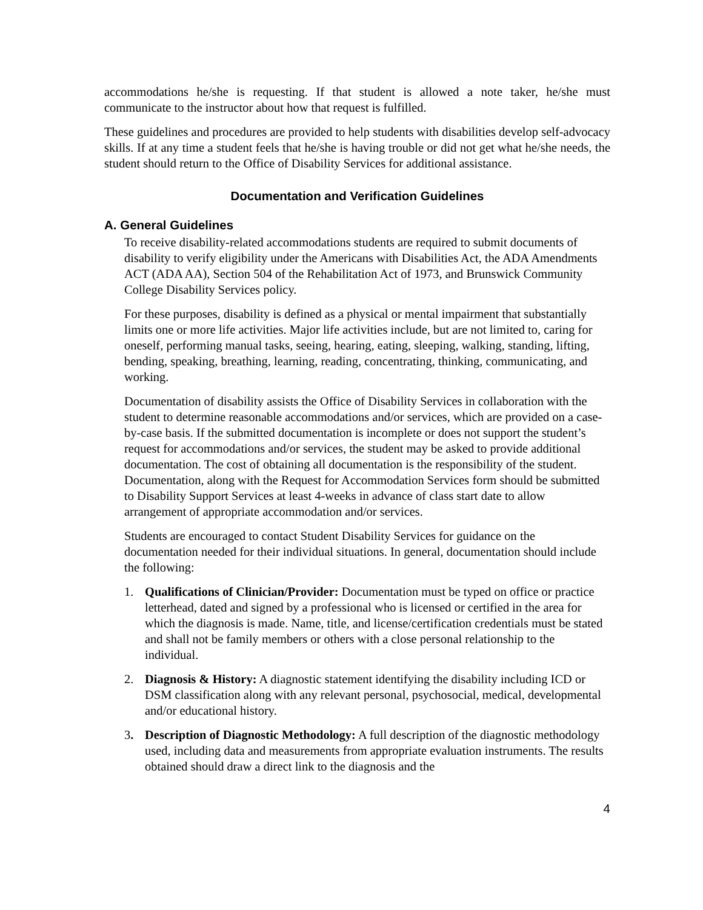accommodations he/she is requesting. If that student is allowed a note taker, he/she must communicate to the instructor about how that request is fulfilled.
These guidelines and procedures are provided to help students with disabilities develop self-advocacy skills. If at any time a student feels that he/she is having trouble or did not get what he/she needs, the student should return to the Office of Disability Services for additional assistance.
Documentation and Verification Guidelines
A. General Guidelines
To receive disability-related accommodations students are required to submit documents of disability to verify eligibility under the Americans with Disabilities Act, the ADA Amendments ACT (ADA AA), Section 504 of the Rehabilitation Act of 1973, and Brunswick Community College Disability Services policy.
For these purposes, disability is defined as a physical or mental impairment that substantially limits one or more life activities. Major life activities include, but are not limited to, caring for oneself, performing manual tasks, seeing, hearing, eating, sleeping, walking, standing, lifting, bending, speaking, breathing, learning, reading, concentrating, thinking, communicating, and working.
Documentation of disability assists the Office of Disability Services in collaboration with the student to determine reasonable accommodations and/or services, which are provided on a case-by-case basis. If the submitted documentation is incomplete or does not support the student’s request for accommodations and/or services, the student may be asked to provide additional documentation. The cost of obtaining all documentation is the responsibility of the student. Documentation, along with the Request for Accommodation Services form should be submitted to Disability Support Services at least 4-weeks in advance of class start date to allow arrangement of appropriate accommodation and/or services.
Students are encouraged to contact Student Disability Services for guidance on the documentation needed for their individual situations. In general, documentation should include the following:
1. Qualifications of Clinician/Provider: Documentation must be typed on office or practice letterhead, dated and signed by a professional who is licensed or certified in the area for which the diagnosis is made. Name, title, and license/certification credentials must be stated and shall not be family members or others with a close personal relationship to the individual.
2. Diagnosis & History: A diagnostic statement identifying the disability including ICD or DSM classification along with any relevant personal, psychosocial, medical, developmental and/or educational history.
3. Description of Diagnostic Methodology: A full description of the diagnostic methodology used, including data and measurements from appropriate evaluation instruments. The results obtained should draw a direct link to the diagnosis and the
4